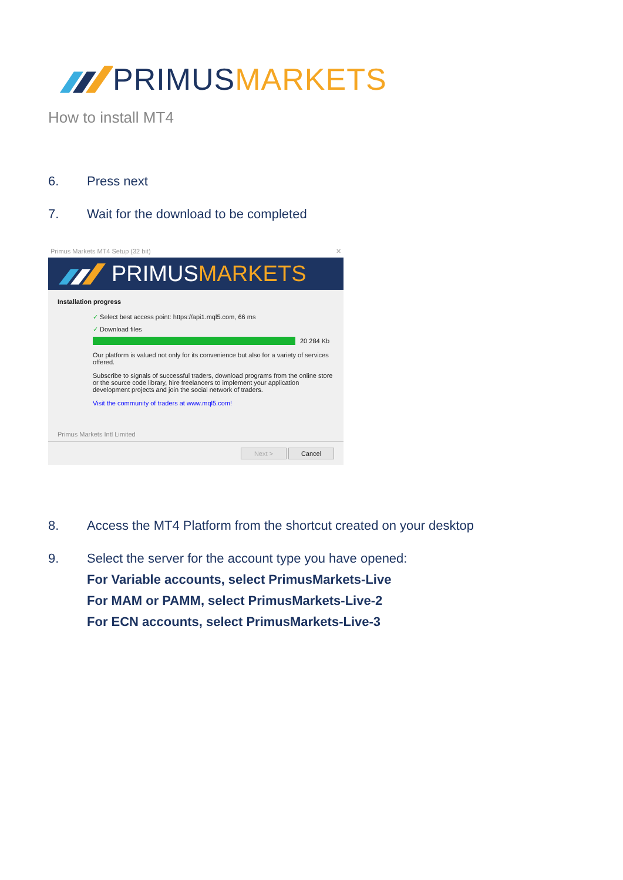PRIMUS MARKETS
How to install MT4
6. Press next
7. Wait for the download to be completed
Primus Markets MT4 Setup (32 bit) ✕
PRIMUS MARKETS
Installation progress
✓ Select best access point: https://api1.mql5.com, 66 ms
✓ Download files
20 284 Kb
Our platform is valued not only for its convenience but also for a variety of services offered.
Subscribe to signals of successful traders, download programs from the online store or the source code library, hire freelancers to implement your application development projects and join the social network of traders.
Visit the community of traders at www.mql5.com!
Primus Markets Intl Limited
Next > Cancel
8. Access the MT4 Platform from the shortcut created on your desktop
9. Select the server for the account type you have opened:
For Variable accounts, select PrimusMarkets-Live
For MAM or PAMM, select PrimusMarkets-Live-2
For ECN accounts, select PrimusMarkets-Live-3